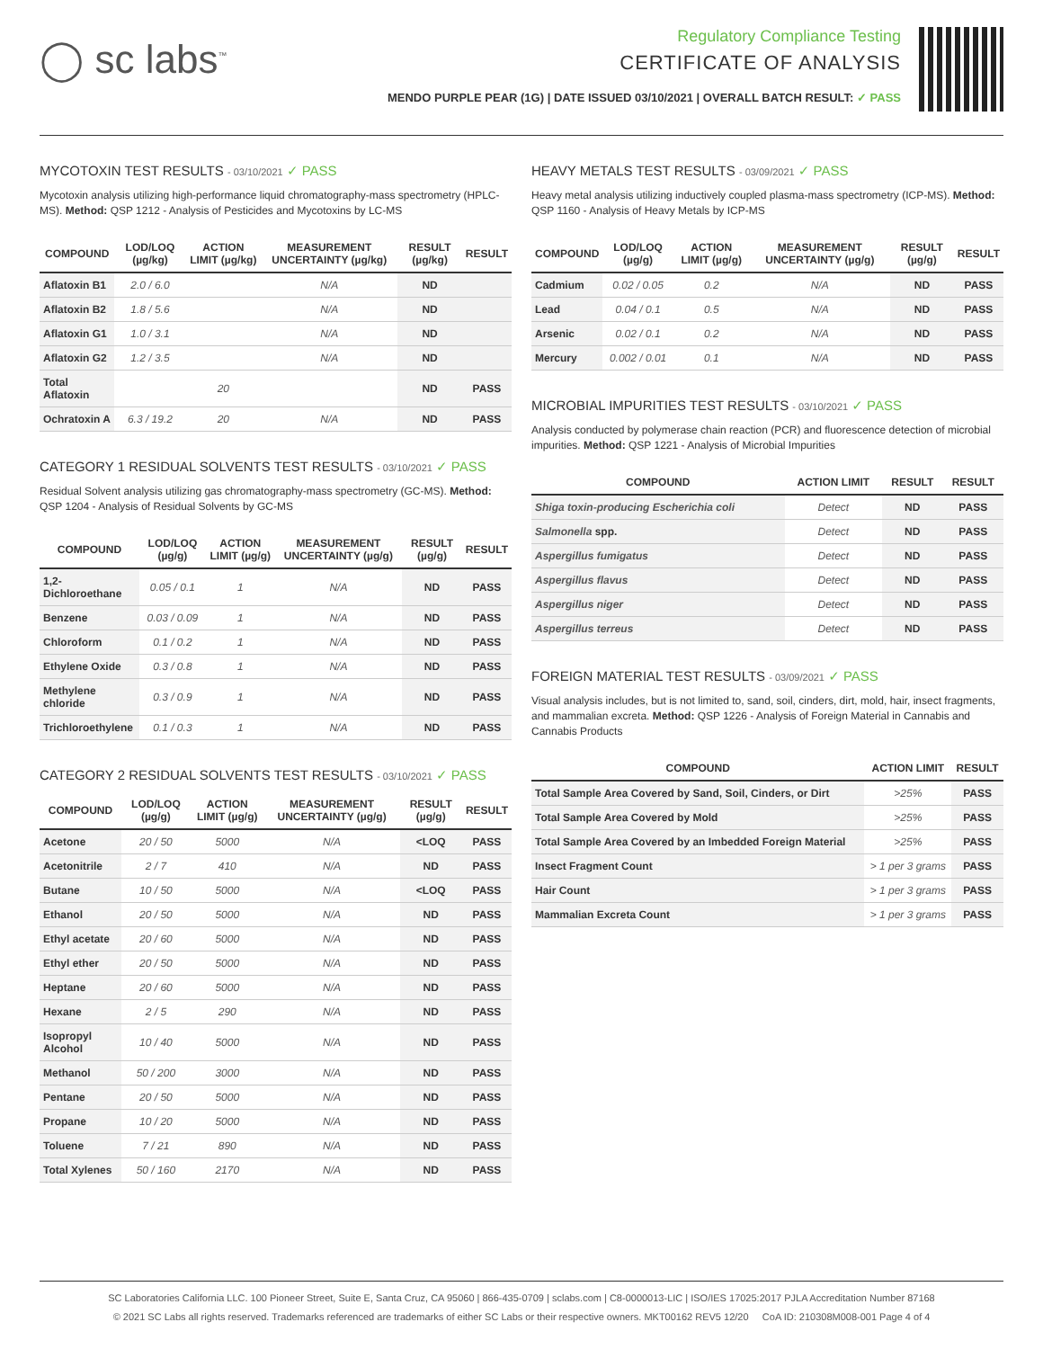◯ sc labs<sup>™</sup>
Regulatory Compliance Testing
CERTIFICATE OF ANALYSIS
MENDO PURPLE PEAR (1G) | DATE ISSUED 03/10/2021 | OVERALL BATCH RESULT: ✓ PASS
MYCOTOXIN TEST RESULTS - 03/10/2021 ✓ PASS
Mycotoxin analysis utilizing high-performance liquid chromatography-mass spectrometry (HPLC-MS). Method: QSP 1212 - Analysis of Pesticides and Mycotoxins by LC-MS
| COMPOUND | LOD/LOQ (µg/kg) | ACTION LIMIT (µg/kg) | MEASUREMENT UNCERTAINTY (µg/kg) | RESULT (µg/kg) | RESULT |
| --- | --- | --- | --- | --- | --- |
| Aflatoxin B1 | 2.0 / 6.0 | | N/A | ND | |
| Aflatoxin B2 | 1.8 / 5.6 | | N/A | ND | |
| Aflatoxin G1 | 1.0 / 3.1 | | N/A | ND | |
| Aflatoxin G2 | 1.2 / 3.5 | | N/A | ND | |
| Total Aflatoxin | | 20 | | ND | PASS |
| Ochratoxin A | 6.3 / 19.2 | 20 | N/A | ND | PASS |
CATEGORY 1 RESIDUAL SOLVENTS TEST RESULTS - 03/10/2021 ✓ PASS
Residual Solvent analysis utilizing gas chromatography-mass spectrometry (GC-MS). Method: QSP 1204 - Analysis of Residual Solvents by GC-MS
| COMPOUND | LOD/LOQ (µg/g) | ACTION LIMIT (µg/g) | MEASUREMENT UNCERTAINTY (µg/g) | RESULT (µg/g) | RESULT |
| --- | --- | --- | --- | --- | --- |
| 1,2-Dichloroethane | 0.05 / 0.1 | 1 | N/A | ND | PASS |
| Benzene | 0.03 / 0.09 | 1 | N/A | ND | PASS |
| Chloroform | 0.1 / 0.2 | 1 | N/A | ND | PASS |
| Ethylene Oxide | 0.3 / 0.8 | 1 | N/A | ND | PASS |
| Methylene chloride | 0.3 / 0.9 | 1 | N/A | ND | PASS |
| Trichloroethylene | 0.1 / 0.3 | 1 | N/A | ND | PASS |
CATEGORY 2 RESIDUAL SOLVENTS TEST RESULTS - 03/10/2021 ✓ PASS
| COMPOUND | LOD/LOQ (µg/g) | ACTION LIMIT (µg/g) | MEASUREMENT UNCERTAINTY (µg/g) | RESULT (µg/g) | RESULT |
| --- | --- | --- | --- | --- | --- |
| Acetone | 20 / 50 | 5000 | N/A | <LOQ | PASS |
| Acetonitrile | 2 / 7 | 410 | N/A | ND | PASS |
| Butane | 10 / 50 | 5000 | N/A | <LOQ | PASS |
| Ethanol | 20 / 50 | 5000 | N/A | ND | PASS |
| Ethyl acetate | 20 / 60 | 5000 | N/A | ND | PASS |
| Ethyl ether | 20 / 50 | 5000 | N/A | ND | PASS |
| Heptane | 20 / 60 | 5000 | N/A | ND | PASS |
| Hexane | 2 / 5 | 290 | N/A | ND | PASS |
| Isopropyl Alcohol | 10 / 40 | 5000 | N/A | ND | PASS |
| Methanol | 50 / 200 | 3000 | N/A | ND | PASS |
| Pentane | 20 / 50 | 5000 | N/A | ND | PASS |
| Propane | 10 / 20 | 5000 | N/A | ND | PASS |
| Toluene | 7 / 21 | 890 | N/A | ND | PASS |
| Total Xylenes | 50 / 160 | 2170 | N/A | ND | PASS |
HEAVY METALS TEST RESULTS - 03/09/2021 ✓ PASS
Heavy metal analysis utilizing inductively coupled plasma-mass spectrometry (ICP-MS). Method: QSP 1160 - Analysis of Heavy Metals by ICP-MS
| COMPOUND | LOD/LOQ (µg/g) | ACTION LIMIT (µg/g) | MEASUREMENT UNCERTAINTY (µg/g) | RESULT (µg/g) | RESULT |
| --- | --- | --- | --- | --- | --- |
| Cadmium | 0.02 / 0.05 | 0.2 | N/A | ND | PASS |
| Lead | 0.04 / 0.1 | 0.5 | N/A | ND | PASS |
| Arsenic | 0.02 / 0.1 | 0.2 | N/A | ND | PASS |
| Mercury | 0.002 / 0.01 | 0.1 | N/A | ND | PASS |
MICROBIAL IMPURITIES TEST RESULTS - 03/10/2021 ✓ PASS
Analysis conducted by polymerase chain reaction (PCR) and fluorescence detection of microbial impurities. Method: QSP 1221 - Analysis of Microbial Impurities
| COMPOUND | ACTION LIMIT | RESULT | RESULT |
| --- | --- | --- | --- |
| Shiga toxin-producing Escherichia coli | Detect | ND | PASS |
| Salmonella spp. | Detect | ND | PASS |
| Aspergillus fumigatus | Detect | ND | PASS |
| Aspergillus flavus | Detect | ND | PASS |
| Aspergillus niger | Detect | ND | PASS |
| Aspergillus terreus | Detect | ND | PASS |
FOREIGN MATERIAL TEST RESULTS - 03/09/2021 ✓ PASS
Visual analysis includes, but is not limited to, sand, soil, cinders, dirt, mold, hair, insect fragments, and mammalian excreta. Method: QSP 1226 - Analysis of Foreign Material in Cannabis and Cannabis Products
| COMPOUND | ACTION LIMIT | RESULT |
| --- | --- | --- |
| Total Sample Area Covered by Sand, Soil, Cinders, or Dirt | >25% | PASS |
| Total Sample Area Covered by Mold | >25% | PASS |
| Total Sample Area Covered by an Imbedded Foreign Material | >25% | PASS |
| Insect Fragment Count | > 1 per 3 grams | PASS |
| Hair Count | > 1 per 3 grams | PASS |
| Mammalian Excreta Count | > 1 per 3 grams | PASS |
SC Laboratories California LLC. 100 Pioneer Street, Suite E, Santa Cruz, CA 95060 | 866-435-0709 | sclabs.com | C8-0000013-LIC | ISO/IES 17025:2017 PJLA Accreditation Number 87168
© 2021 SC Labs all rights reserved. Trademarks referenced are trademarks of either SC Labs or their respective owners. MKT00162 REV5 12/20 CoA ID: 210308M008-001 Page 4 of 4